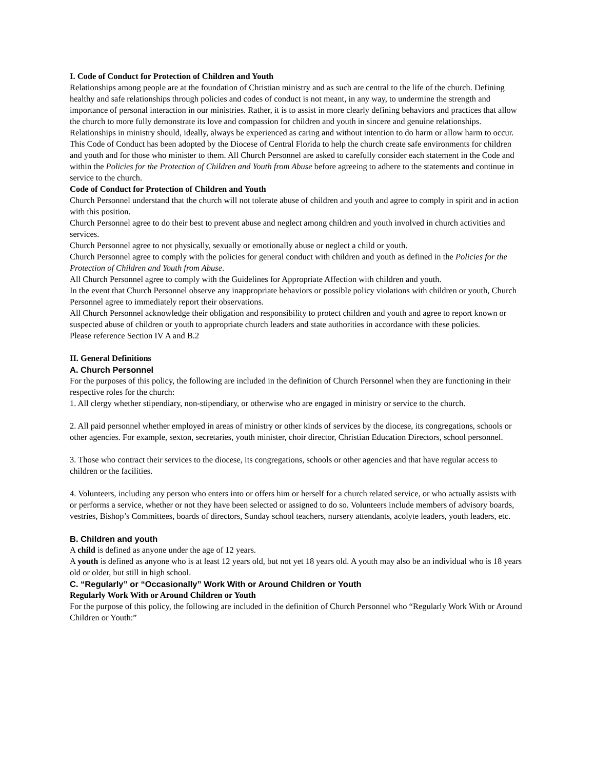I. Code of Conduct for Protection of Children and Youth
Relationships among people are at the foundation of Christian ministry and as such are central to the life of the church. Defining healthy and safe relationships through policies and codes of conduct is not meant, in any way, to undermine the strength and importance of personal interaction in our ministries. Rather, it is to assist in more clearly defining behaviors and practices that allow the church to more fully demonstrate its love and compassion for children and youth in sincere and genuine relationships.
Relationships in ministry should, ideally, always be experienced as caring and without intention to do harm or allow harm to occur. This Code of Conduct has been adopted by the Diocese of Central Florida to help the church create safe environments for children and youth and for those who minister to them. All Church Personnel are asked to carefully consider each statement in the Code and within the Policies for the Protection of Children and Youth from Abuse before agreeing to adhere to the statements and continue in service to the church.
Code of Conduct for Protection of Children and Youth
Church Personnel understand that the church will not tolerate abuse of children and youth and agree to comply in spirit and in action with this position.
Church Personnel agree to do their best to prevent abuse and neglect among children and youth involved in church activities and services.
Church Personnel agree to not physically, sexually or emotionally abuse or neglect a child or youth.
Church Personnel agree to comply with the policies for general conduct with children and youth as defined in the Policies for the Protection of Children and Youth from Abuse.
All Church Personnel agree to comply with the Guidelines for Appropriate Affection with children and youth.
In the event that Church Personnel observe any inappropriate behaviors or possible policy violations with children or youth, Church Personnel agree to immediately report their observations.
All Church Personnel acknowledge their obligation and responsibility to protect children and youth and agree to report known or suspected abuse of children or youth to appropriate church leaders and state authorities in accordance with these policies.
Please reference Section IV A and B.2
II. General Definitions
A. Church Personnel
For the purposes of this policy, the following are included in the definition of Church Personnel when they are functioning in their respective roles for the church:
1. All clergy whether stipendiary, non-stipendiary, or otherwise who are engaged in ministry or service to the church.
2. All paid personnel whether employed in areas of ministry or other kinds of services by the diocese, its congregations, schools or other agencies. For example, sexton, secretaries, youth minister, choir director, Christian Education Directors, school personnel.
3. Those who contract their services to the diocese, its congregations, schools or other agencies and that have regular access to children or the facilities.
4. Volunteers, including any person who enters into or offers him or herself for a church related service, or who actually assists with or performs a service, whether or not they have been selected or assigned to do so. Volunteers include members of advisory boards, vestries, Bishop’s Committees, boards of directors, Sunday school teachers, nursery attendants, acolyte leaders, youth leaders, etc.
B. Children and youth
A child is defined as anyone under the age of 12 years.
A youth is defined as anyone who is at least 12 years old, but not yet 18 years old. A youth may also be an individual who is 18 years old or older, but still in high school.
C. “Regularly” or “Occasionally” Work With or Around Children or Youth
Regularly Work With or Around Children or Youth
For the purpose of this policy, the following are included in the definition of Church Personnel who “Regularly Work With or Around Children or Youth:”